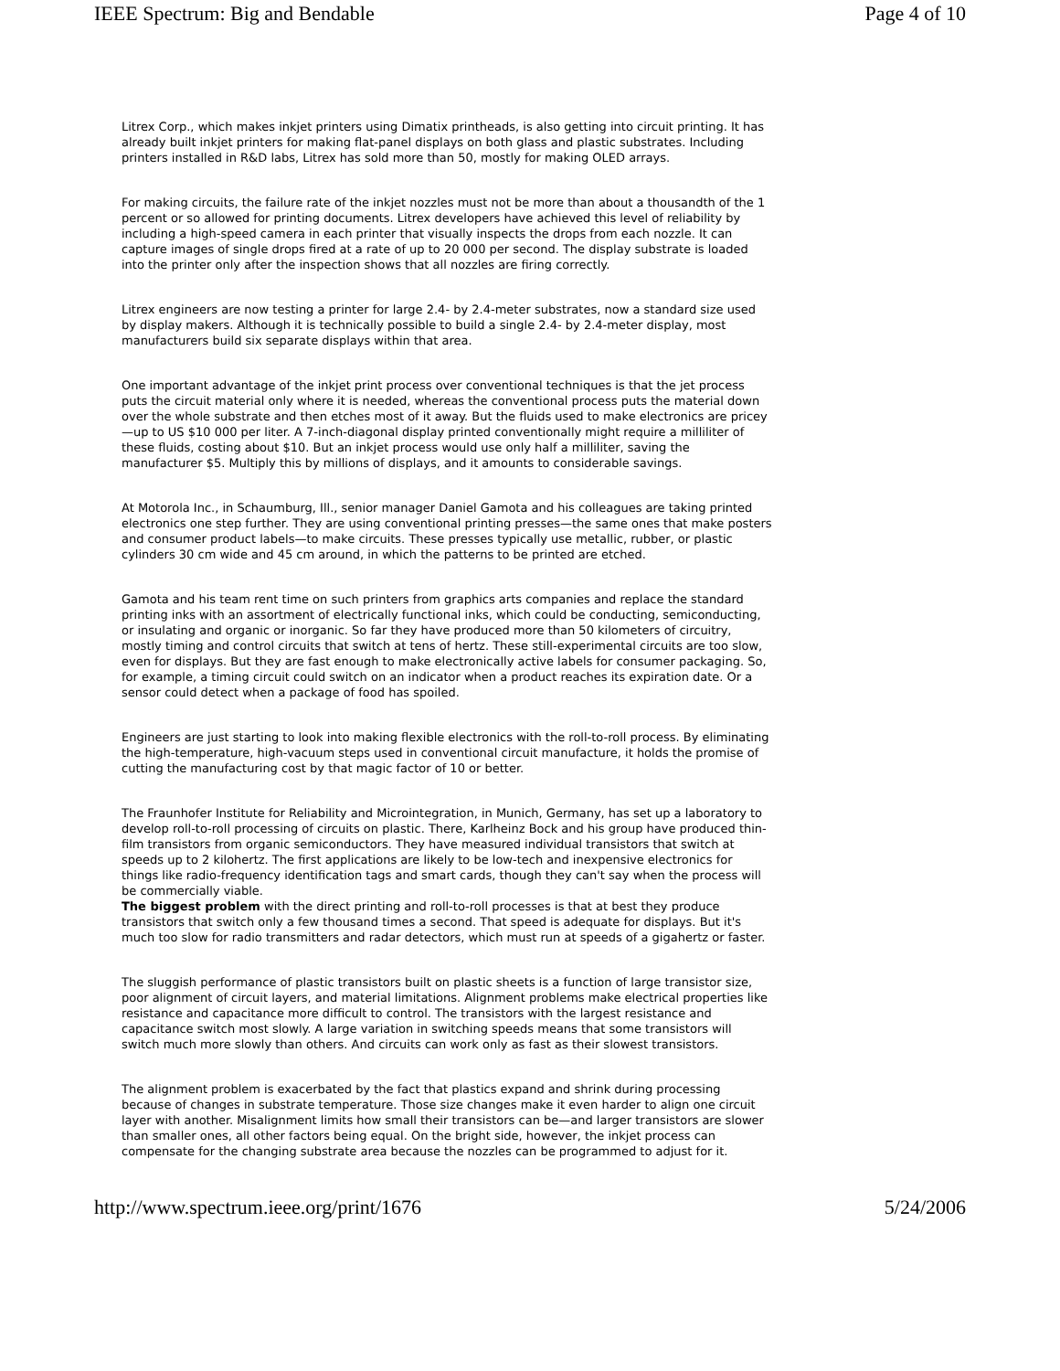IEEE Spectrum: Big and Bendable Page 4 of 10
Litrex Corp., which makes inkjet printers using Dimatix printheads, is also getting into circuit printing. It has already built inkjet printers for making flat-panel displays on both glass and plastic substrates. Including printers installed in R&D labs, Litrex has sold more than 50, mostly for making OLED arrays.
For making circuits, the failure rate of the inkjet nozzles must not be more than about a thousandth of the 1 percent or so allowed for printing documents. Litrex developers have achieved this level of reliability by including a high-speed camera in each printer that visually inspects the drops from each nozzle. It can capture images of single drops fired at a rate of up to 20 000 per second. The display substrate is loaded into the printer only after the inspection shows that all nozzles are firing correctly.
Litrex engineers are now testing a printer for large 2.4- by 2.4-meter substrates, now a standard size used by display makers. Although it is technically possible to build a single 2.4- by 2.4-meter display, most manufacturers build six separate displays within that area.
One important advantage of the inkjet print process over conventional techniques is that the jet process puts the circuit material only where it is needed, whereas the conventional process puts the material down over the whole substrate and then etches most of it away. But the fluids used to make electronics are pricey—up to US $10 000 per liter. A 7-inch-diagonal display printed conventionally might require a milliliter of these fluids, costing about $10. But an inkjet process would use only half a milliliter, saving the manufacturer $5. Multiply this by millions of displays, and it amounts to considerable savings.
At Motorola Inc., in Schaumburg, Ill., senior manager Daniel Gamota and his colleagues are taking printed electronics one step further. They are using conventional printing presses—the same ones that make posters and consumer product labels—to make circuits. These presses typically use metallic, rubber, or plastic cylinders 30 cm wide and 45 cm around, in which the patterns to be printed are etched.
Gamota and his team rent time on such printers from graphics arts companies and replace the standard printing inks with an assortment of electrically functional inks, which could be conducting, semiconducting, or insulating and organic or inorganic. So far they have produced more than 50 kilometers of circuitry, mostly timing and control circuits that switch at tens of hertz. These still-experimental circuits are too slow, even for displays. But they are fast enough to make electronically active labels for consumer packaging. So, for example, a timing circuit could switch on an indicator when a product reaches its expiration date. Or a sensor could detect when a package of food has spoiled.
Engineers are just starting to look into making flexible electronics with the roll-to-roll process. By eliminating the high-temperature, high-vacuum steps used in conventional circuit manufacture, it holds the promise of cutting the manufacturing cost by that magic factor of 10 or better.
The Fraunhofer Institute for Reliability and Microintegration, in Munich, Germany, has set up a laboratory to develop roll-to-roll processing of circuits on plastic. There, Karlheinz Bock and his group have produced thin-film transistors from organic semiconductors. They have measured individual transistors that switch at speeds up to 2 kilohertz. The first applications are likely to be low-tech and inexpensive electronics for things like radio-frequency identification tags and smart cards, though they can't say when the process will be commercially viable.
The biggest problem with the direct printing and roll-to-roll processes is that at best they produce transistors that switch only a few thousand times a second. That speed is adequate for displays. But it's much too slow for radio transmitters and radar detectors, which must run at speeds of a gigahertz or faster.
The sluggish performance of plastic transistors built on plastic sheets is a function of large transistor size, poor alignment of circuit layers, and material limitations. Alignment problems make electrical properties like resistance and capacitance more difficult to control. The transistors with the largest resistance and capacitance switch most slowly. A large variation in switching speeds means that some transistors will switch much more slowly than others. And circuits can work only as fast as their slowest transistors.
The alignment problem is exacerbated by the fact that plastics expand and shrink during processing because of changes in substrate temperature. Those size changes make it even harder to align one circuit layer with another. Misalignment limits how small their transistors can be—and larger transistors are slower than smaller ones, all other factors being equal. On the bright side, however, the inkjet process can compensate for the changing substrate area because the nozzles can be programmed to adjust for it.
http://www.spectrum.ieee.org/print/1676 5/24/2006